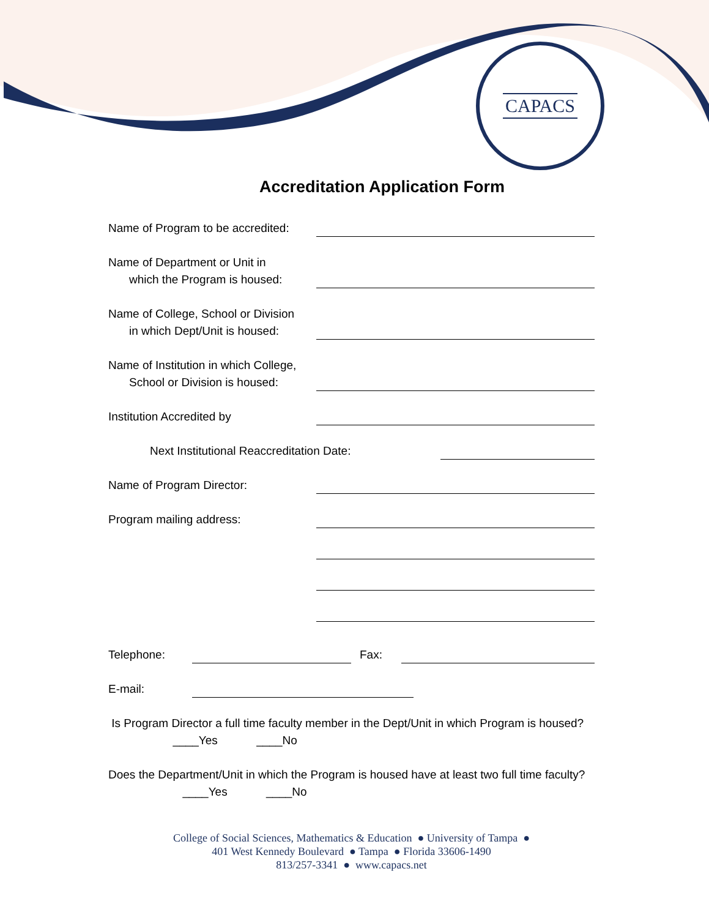CAPACS
Accreditation Application Form
Name of Program to be accredited:
Name of Department or Unit in
which the Program is housed:
Name of College, School or Division
in which Dept/Unit is housed:
Name of Institution in which College,
School or Division is housed:
Institution Accredited by
Next Institutional Reaccreditation Date:
Name of Program Director:
Program mailing address:
Telephone:
Fax:
E-mail:
Is Program Director a full time faculty member in the Dept/Unit in which Program is housed? ____Yes ____No
Does the Department/Unit in which the Program is housed have at least two full time faculty? ____Yes ____No
College of Social Sciences, Mathematics & Education ● University of Tampa ●
401 West Kennedy Boulevard ● Tampa ● Florida 33606-1490
813/257-3341 ● www.capacs.net